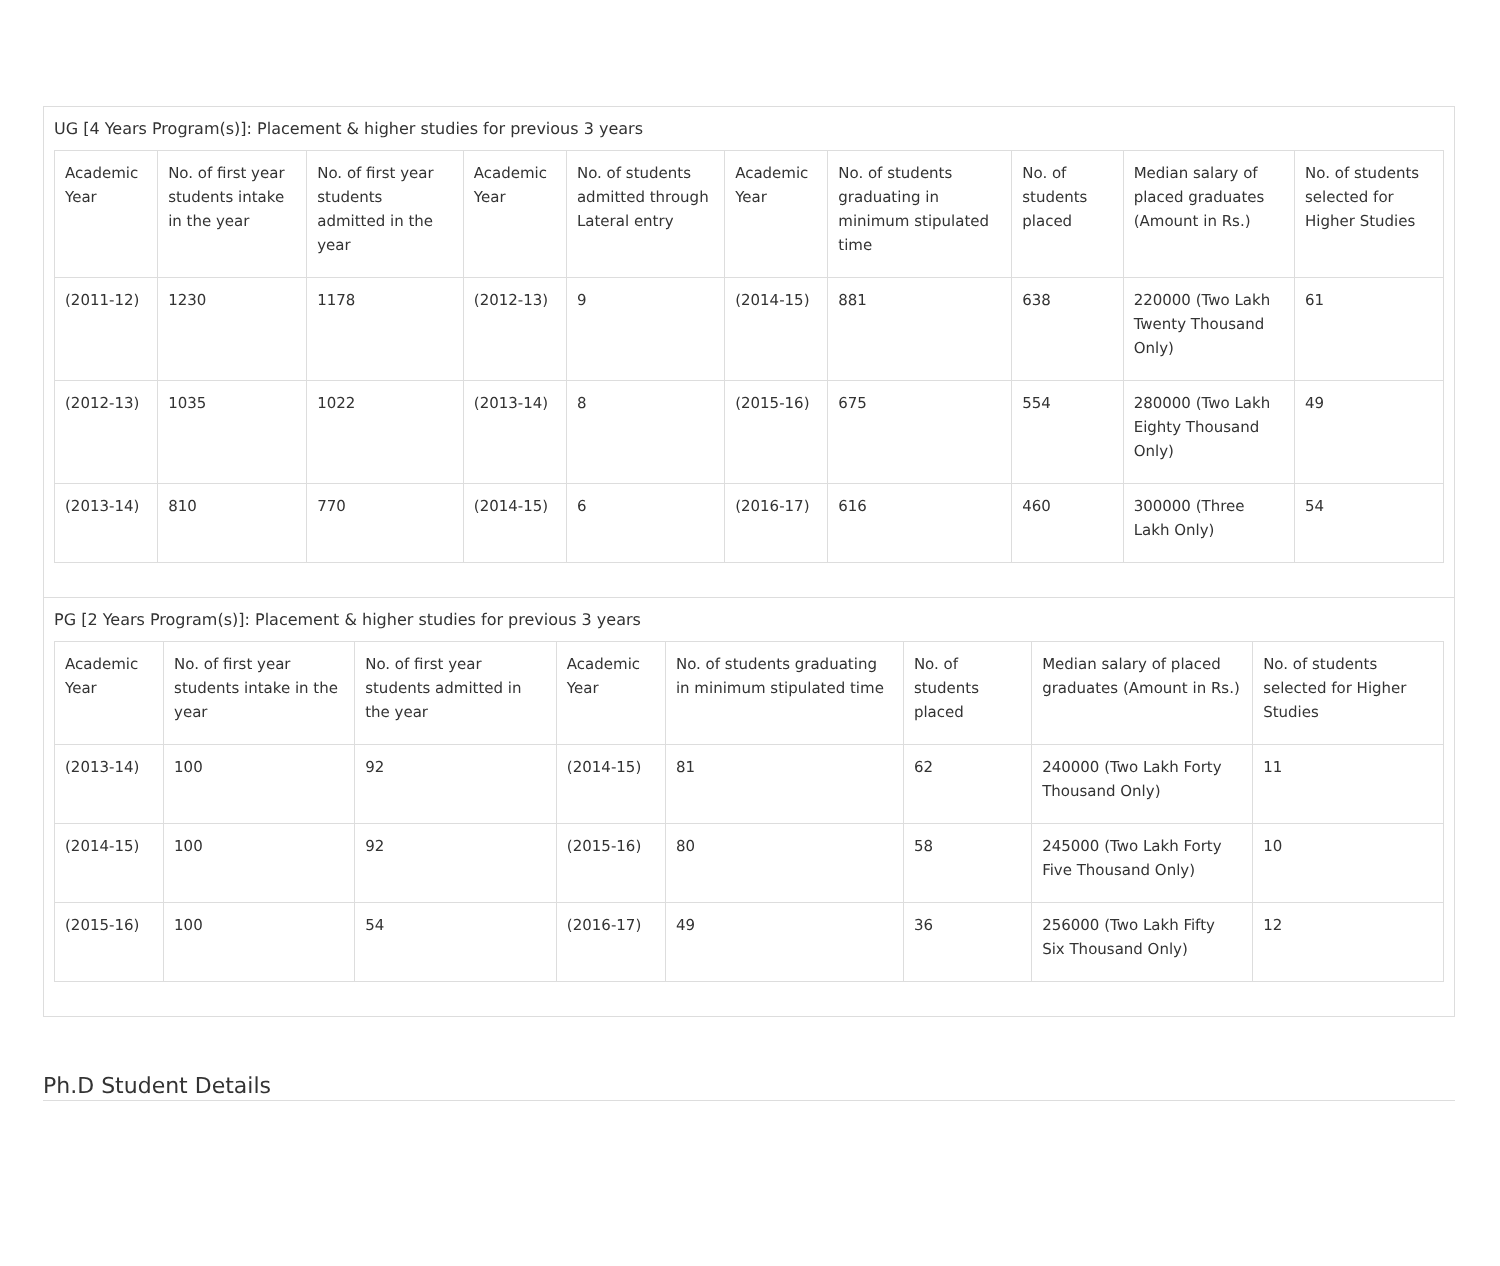UG [4 Years Program(s)]: Placement & higher studies for previous 3 years
| Academic Year | No. of first year students intake in the year | No. of first year students admitted in the year | Academic Year | No. of students admitted through Lateral entry | Academic Year | No. of students graduating in minimum stipulated time | No. of students placed | Median salary of placed graduates (Amount in Rs.) | No. of students selected for Higher Studies |
| --- | --- | --- | --- | --- | --- | --- | --- | --- | --- |
| (2011-12) | 1230 | 1178 | (2012-13) | 9 | (2014-15) | 881 | 638 | 220000 (Two Lakh Twenty Thousand Only) | 61 |
| (2012-13) | 1035 | 1022 | (2013-14) | 8 | (2015-16) | 675 | 554 | 280000 (Two Lakh Eighty Thousand Only) | 49 |
| (2013-14) | 810 | 770 | (2014-15) | 6 | (2016-17) | 616 | 460 | 300000 (Three Lakh Only) | 54 |
PG [2 Years Program(s)]: Placement & higher studies for previous 3 years
| Academic Year | No. of first year students intake in the year | No. of first year students admitted in the year | Academic Year | No. of students graduating in minimum stipulated time | No. of students placed | Median salary of placed graduates (Amount in Rs.) | No. of students selected for Higher Studies |
| --- | --- | --- | --- | --- | --- | --- | --- |
| (2013-14) | 100 | 92 | (2014-15) | 81 | 62 | 240000 (Two Lakh Forty Thousand Only) | 11 |
| (2014-15) | 100 | 92 | (2015-16) | 80 | 58 | 245000 (Two Lakh Forty Five Thousand Only) | 10 |
| (2015-16) | 100 | 54 | (2016-17) | 49 | 36 | 256000 (Two Lakh Fifty Six Thousand Only) | 12 |
Ph.D Student Details